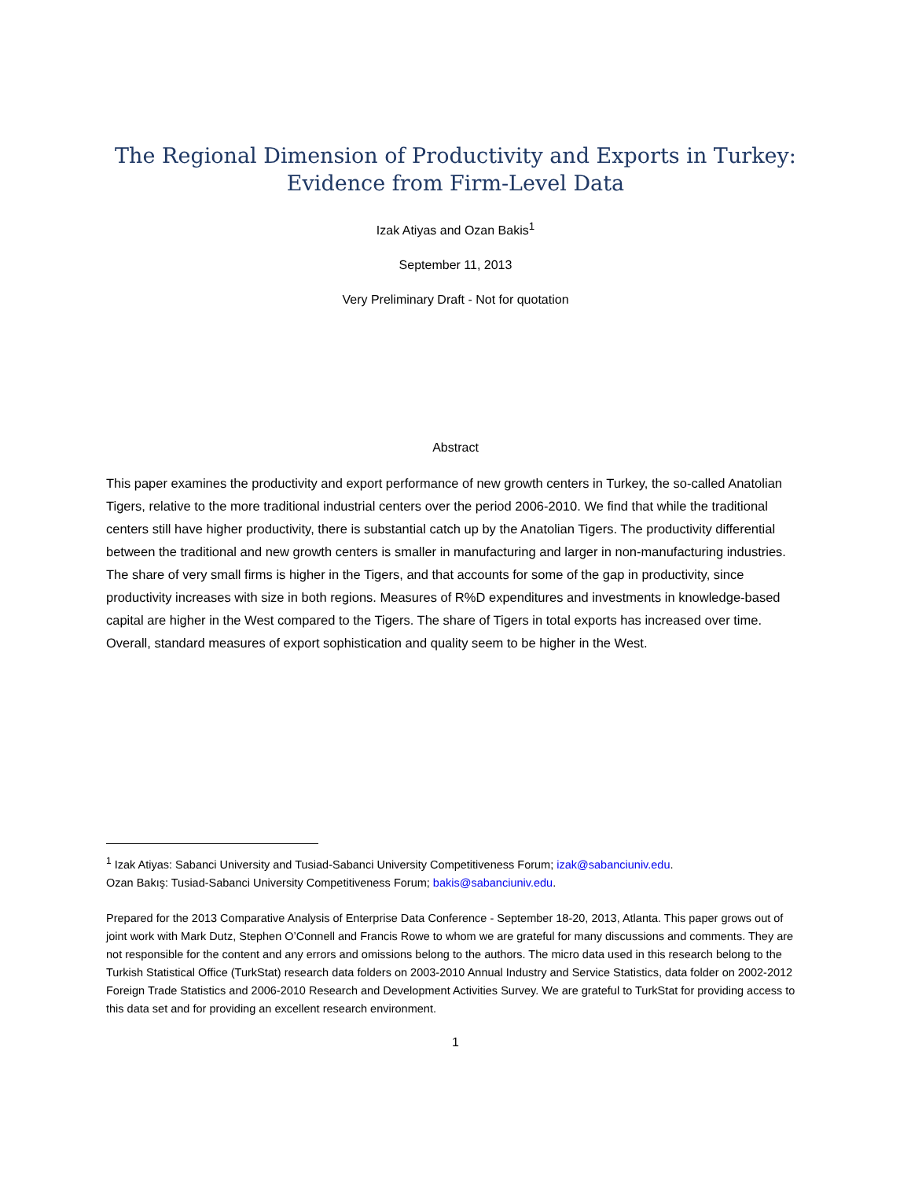The Regional Dimension of Productivity and Exports in Turkey:
Evidence from Firm-Level Data
Izak Atiyas and Ozan Bakis<sup>1</sup>
September 11, 2013
Very Preliminary Draft - Not for quotation
Abstract
This paper examines the productivity and export performance of new growth centers in Turkey, the so-called Anatolian Tigers, relative to the more traditional industrial centers over the period 2006-2010. We find that while the traditional centers still have higher productivity, there is substantial catch up by the Anatolian Tigers. The productivity differential between the traditional and new growth centers is smaller in manufacturing and larger in non-manufacturing industries. The share of very small firms is higher in the Tigers, and that accounts for some of the gap in productivity, since productivity increases with size in both regions. Measures of R%D expenditures and investments in knowledge-based capital are higher in the West compared to the Tigers. The share of Tigers in total exports has increased over time. Overall, standard measures of export sophistication and quality seem to be higher in the West.
<sup>1</sup> Izak Atiyas: Sabanci University and Tusiad-Sabanci University Competitiveness Forum; izak@sabanciuniv.edu.
Ozan Bakış: Tusiad-Sabanci University Competitiveness Forum; bakis@sabanciuniv.edu.
Prepared for the 2013 Comparative Analysis of Enterprise Data Conference - September 18-20, 2013, Atlanta. This paper grows out of joint work with Mark Dutz, Stephen O’Connell and Francis Rowe to whom we are grateful for many discussions and comments. They are not responsible for the content and any errors and omissions belong to the authors. The micro data used in this research belong to the Turkish Statistical Office (TurkStat) research data folders on 2003-2010 Annual Industry and Service Statistics, data folder on 2002-2012 Foreign Trade Statistics and 2006-2010 Research and Development Activities Survey. We are grateful to TurkStat for providing access to this data set and for providing an excellent research environment.
1